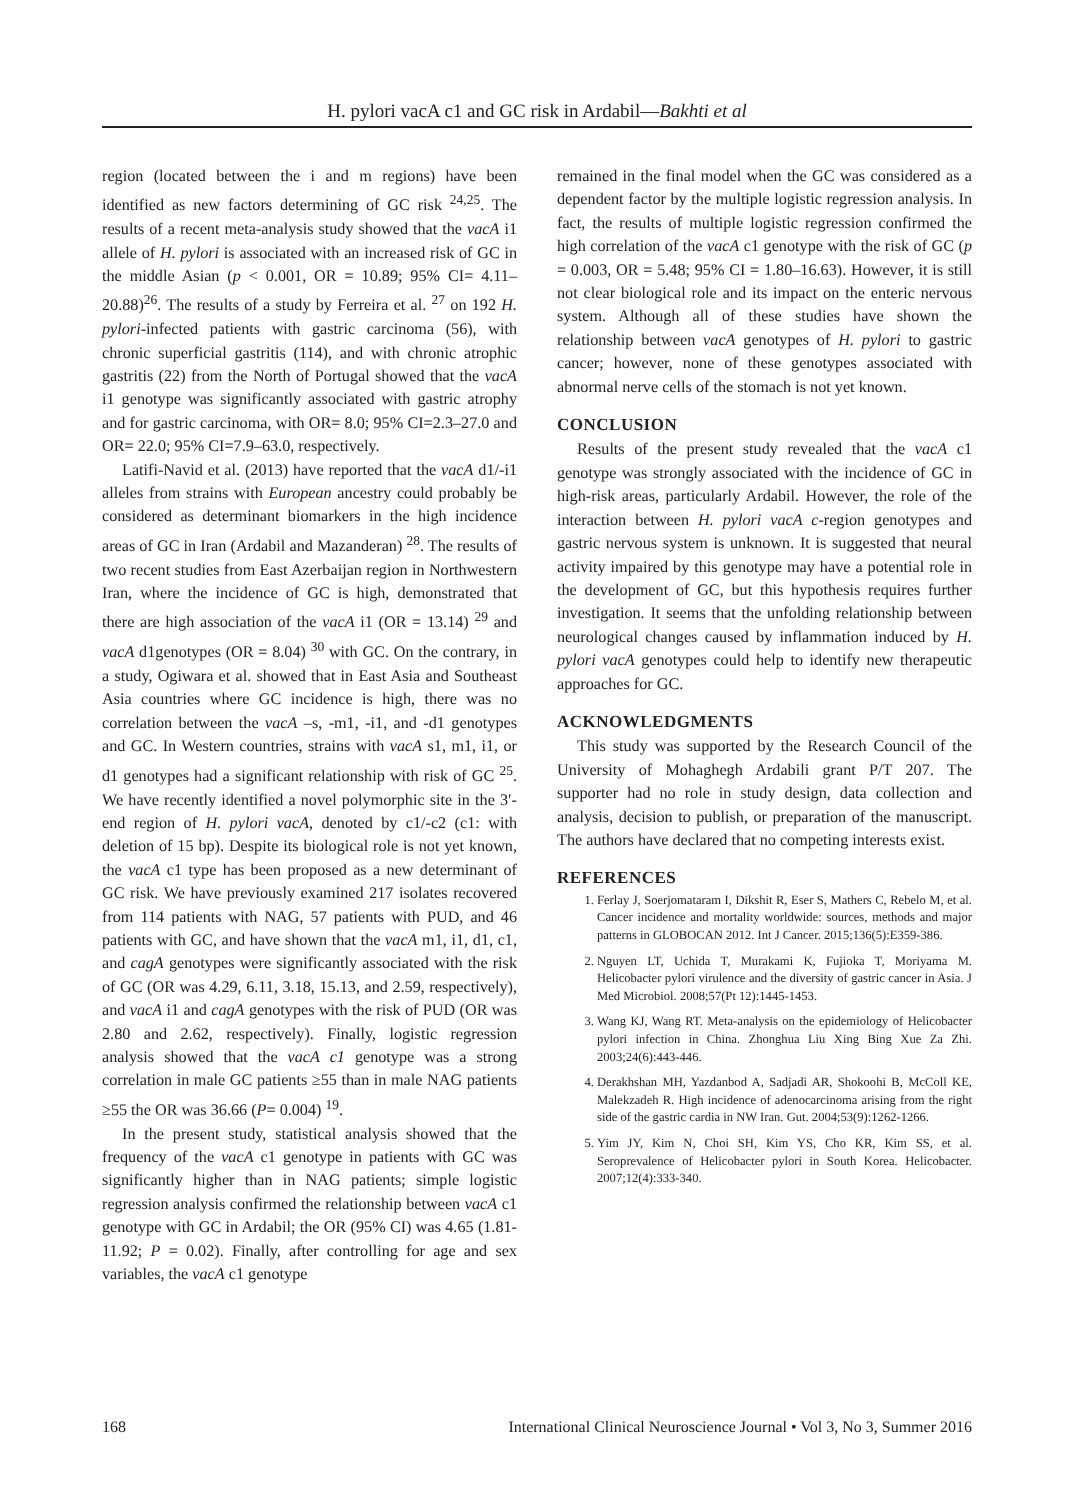H. pylori vacA c1 and GC risk in Ardabil—Bakhti et al
region (located between the i and m regions) have been identified as new factors determining of GC risk <sup>24,25</sup>. The results of a recent meta-analysis study showed that the vacA i1 allele of H. pylori is associated with an increased risk of GC in the middle Asian (p < 0.001, OR = 10.89; 95% CI= 4.11–20.88)<sup>26</sup>. The results of a study by Ferreira et al. <sup>27</sup> on 192 H. pylori-infected patients with gastric carcinoma (56), with chronic superficial gastritis (114), and with chronic atrophic gastritis (22) from the North of Portugal showed that the vacA i1 genotype was significantly associated with gastric atrophy and for gastric carcinoma, with OR= 8.0; 95% CI=2.3–27.0 and OR= 22.0; 95% CI=7.9–63.0, respectively.
Latifi-Navid et al. (2013) have reported that the vacA d1/-i1 alleles from strains with European ancestry could probably be considered as determinant biomarkers in the high incidence areas of GC in Iran (Ardabil and Mazanderan) <sup>28</sup>. The results of two recent studies from East Azerbaijan region in Northwestern Iran, where the incidence of GC is high, demonstrated that there are high association of the vacA i1 (OR = 13.14) <sup>29</sup> and vacA d1genotypes (OR = 8.04) <sup>30</sup> with GC. On the contrary, in a study, Ogiwara et al. showed that in East Asia and Southeast Asia countries where GC incidence is high, there was no correlation between the vacA –s, -m1, -i1, and -d1 genotypes and GC. In Western countries, strains with vacA s1, m1, i1, or d1 genotypes had a significant relationship with risk of GC <sup>25</sup>. We have recently identified a novel polymorphic site in the 3′-end region of H. pylori vacA, denoted by c1/-c2 (c1: with deletion of 15 bp). Despite its biological role is not yet known, the vacA c1 type has been proposed as a new determinant of GC risk. We have previously examined 217 isolates recovered from 114 patients with NAG, 57 patients with PUD, and 46 patients with GC, and have shown that the vacA m1, i1, d1, c1, and cagA genotypes were significantly associated with the risk of GC (OR was 4.29, 6.11, 3.18, 15.13, and 2.59, respectively), and vacA i1 and cagA genotypes with the risk of PUD (OR was 2.80 and 2.62, respectively). Finally, logistic regression analysis showed that the vacA c1 genotype was a strong correlation in male GC patients ≥55 than in male NAG patients ≥55 the OR was 36.66 (P= 0.004) <sup>19</sup>.
In the present study, statistical analysis showed that the frequency of the vacA c1 genotype in patients with GC was significantly higher than in NAG patients; simple logistic regression analysis confirmed the relationship between vacA c1 genotype with GC in Ardabil; the OR (95% CI) was 4.65 (1.81-11.92; P = 0.02). Finally, after controlling for age and sex variables, the vacA c1 genotype
remained in the final model when the GC was considered as a dependent factor by the multiple logistic regression analysis. In fact, the results of multiple logistic regression confirmed the high correlation of the vacA c1 genotype with the risk of GC (p = 0.003, OR = 5.48; 95% CI = 1.80–16.63). However, it is still not clear biological role and its impact on the enteric nervous system. Although all of these studies have shown the relationship between vacA genotypes of H. pylori to gastric cancer; however, none of these genotypes associated with abnormal nerve cells of the stomach is not yet known.
CONCLUSION
Results of the present study revealed that the vacA c1 genotype was strongly associated with the incidence of GC in high-risk areas, particularly Ardabil. However, the role of the interaction between H. pylori vacA c-region genotypes and gastric nervous system is unknown. It is suggested that neural activity impaired by this genotype may have a potential role in the development of GC, but this hypothesis requires further investigation. It seems that the unfolding relationship between neurological changes caused by inflammation induced by H. pylori vacA genotypes could help to identify new therapeutic approaches for GC.
ACKNOWLEDGMENTS
This study was supported by the Research Council of the University of Mohaghegh Ardabili grant P/T 207. The supporter had no role in study design, data collection and analysis, decision to publish, or preparation of the manuscript. The authors have declared that no competing interests exist.
REFERENCES
1. Ferlay J, Soerjomataram I, Dikshit R, Eser S, Mathers C, Rebelo M, et al. Cancer incidence and mortality worldwide: sources, methods and major patterns in GLOBOCAN 2012. Int J Cancer. 2015;136(5):E359-386.
2. Nguyen LT, Uchida T, Murakami K, Fujioka T, Moriyama M. Helicobacter pylori virulence and the diversity of gastric cancer in Asia. J Med Microbiol. 2008;57(Pt 12):1445-1453.
3. Wang KJ, Wang RT. Meta-analysis on the epidemiology of Helicobacter pylori infection in China. Zhonghua Liu Xing Bing Xue Za Zhi. 2003;24(6):443-446.
4. Derakhshan MH, Yazdanbod A, Sadjadi AR, Shokoohi B, McColl KE, Malekzadeh R. High incidence of adenocarcinoma arising from the right side of the gastric cardia in NW Iran. Gut. 2004;53(9):1262-1266.
5. Yim JY, Kim N, Choi SH, Kim YS, Cho KR, Kim SS, et al. Seroprevalence of Helicobacter pylori in South Korea. Helicobacter. 2007;12(4):333-340.
168 International Clinical Neuroscience Journal • Vol 3, No 3, Summer 2016